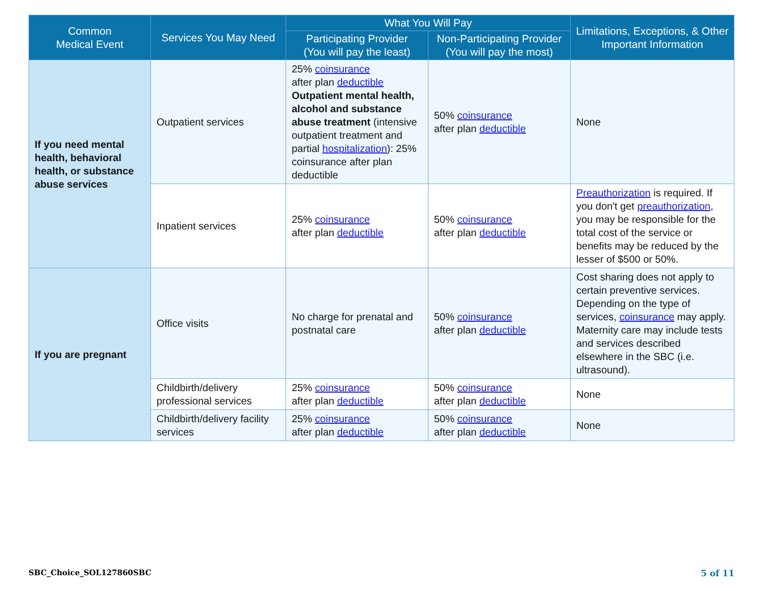| Common Medical Event | Services You May Need | What You Will Pay | | Limitations, Exceptions, & Other Important Information |
| --- | --- | --- | --- | --- |
| | | Participating Provider (You will pay the least) | Non-Participating Provider (You will pay the most) | |
| If you need mental health, behavioral health, or substance abuse services | Outpatient services | 25% coinsurance after plan deductible Outpatient mental health, alcohol and substance abuse treatment (intensive outpatient treatment and partial hospitalization ): 25% coinsurance after plan deductible | 50% coinsurance after plan deductible | None |
| | Inpatient services | 25% coinsurance after plan deductible | 50% coinsurance after plan deductible | Preauthorization is required. If you don't get preauthorization , you may be responsible for the total cost of the service or benefits may be reduced by the lesser of $500 or 50%. |
| If you are pregnant | Office visits | No charge for prenatal and postnatal care | 50% coinsurance after plan deductible | Cost sharing does not apply to certain preventive services. Depending on the type of services, coinsurance may apply. Maternity care may include tests and services described elsewhere in the SBC (i.e. ultrasound). |
| | Childbirth/delivery professional services | 25% coinsurance after plan deductible | 50% coinsurance after plan deductible | None |
| | Childbirth/delivery facility services | 25% coinsurance after plan deductible | 50% coinsurance after plan deductible | None |
SBC_Choice_SOL127860SBC 5 of 11